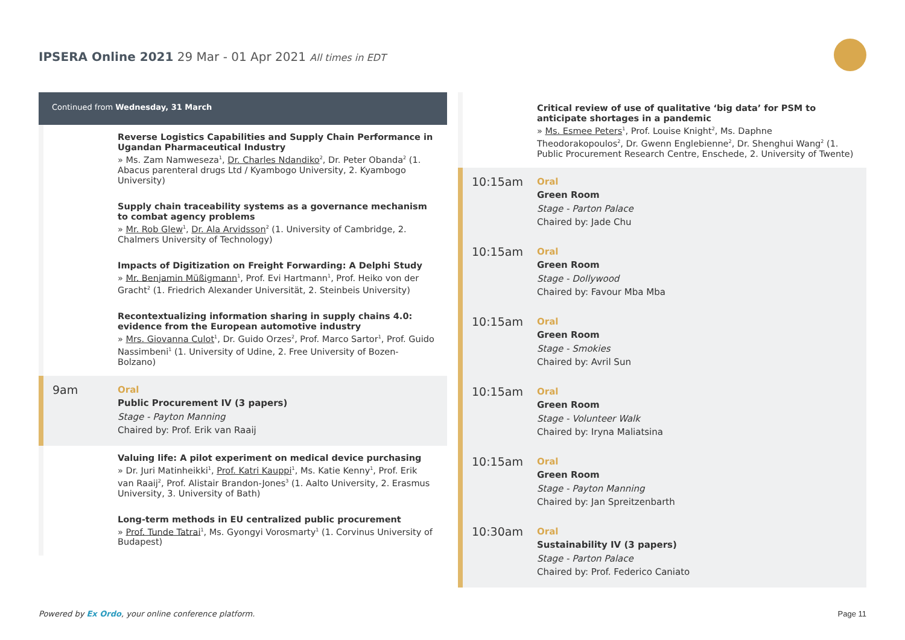IPSERA Online 2021 29 Mar - 01 Apr 2021 All times in EDT
Continued from Wednesday, 31 March
Reverse Logistics Capabilities and Supply Chain Performance in Ugandan Pharmaceutical Industry
» Ms. Zam Namweseza<sup>1</sup>, Dr. Charles Ndandiko<sup>2</sup>, Dr. Peter Obanda<sup>2</sup> (1. Abacus parenteral drugs Ltd / Kyambogo University, 2. Kyambogo University)
Supply chain traceability systems as a governance mechanism to combat agency problems
» Mr. Rob Glew<sup>1</sup>, Dr. Ala Arvidsson<sup>2</sup> (1. University of Cambridge, 2. Chalmers University of Technology)
Impacts of Digitization on Freight Forwarding: A Delphi Study
» Mr. Benjamin Müßigmann<sup>1</sup>, Prof. Evi Hartmann<sup>1</sup>, Prof. Heiko von der Gracht<sup>2</sup> (1. Friedrich Alexander Universität, 2. Steinbeis University)
Recontextualizing information sharing in supply chains 4.0: evidence from the European automotive industry
» Mrs. Giovanna Culot<sup>1</sup>, Dr. Guido Orzes<sup>2</sup>, Prof. Marco Sartor<sup>1</sup>, Prof. Guido Nassimbeni<sup>1</sup> (1. University of Udine, 2. Free University of Bozen-Bolzano)
9am
Oral
Public Procurement IV (3 papers)
Stage - Payton Manning
Chaired by: Prof. Erik van Raaij
Valuing life: A pilot experiment on medical device purchasing
» Dr. Juri Matinheikki<sup>1</sup>, Prof. Katri Kauppi<sup>1</sup>, Ms. Katie Kenny<sup>1</sup>, Prof. Erik van Raaij<sup>2</sup>, Prof. Alistair Brandon-Jones<sup>3</sup> (1. Aalto University, 2. Erasmus University, 3. University of Bath)
Long-term methods in EU centralized public procurement
» Prof. Tunde Tatrai<sup>1</sup>, Ms. Gyongyi Vorosmarty<sup>1</sup> (1. Corvinus University of Budapest)
Critical review of use of qualitative ‘big data’ for PSM to anticipate shortages in a pandemic
» Ms. Esmee Peters<sup>1</sup>, Prof. Louise Knight<sup>2</sup>, Ms. Daphne Theodorakopoulos<sup>2</sup>, Dr. Gwenn Englebienne<sup>2</sup>, Dr. Shenghui Wang<sup>2</sup> (1. Public Procurement Research Centre, Enschede, 2. University of Twente)
10:15am
Oral
Green Room
Stage - Parton Palace
Chaired by: Jade Chu
10:15am
Oral
Green Room
Stage - Dollywood
Chaired by: Favour Mba Mba
10:15am
Oral
Green Room
Stage - Smokies
Chaired by: Avril Sun
10:15am
Oral
Green Room
Stage - Volunteer Walk
Chaired by: Iryna Maliatsina
10:15am
Oral
Green Room
Stage - Payton Manning
Chaired by: Jan Spreitzenbarth
10:30am
Oral
Sustainability IV (3 papers)
Stage - Parton Palace
Chaired by: Prof. Federico Caniato
Powered by Ex Ordo, your online conference platform.
Page 11